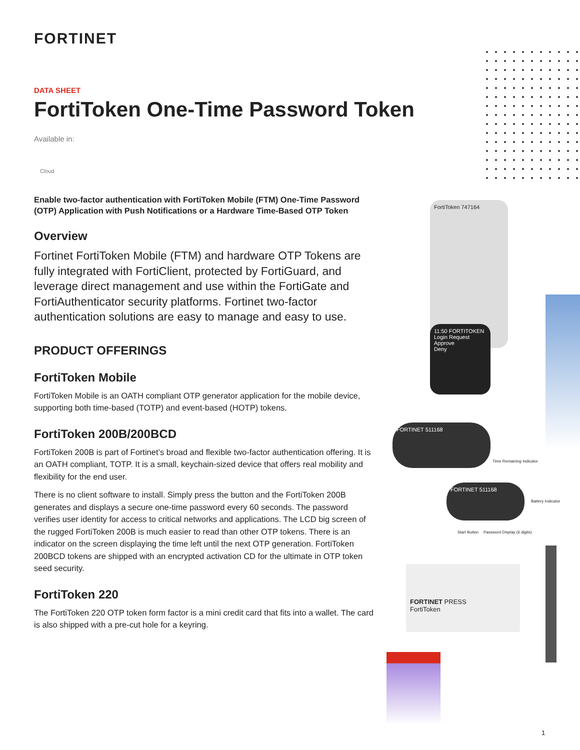FORTINET
DATA SHEET
FortiToken One-Time Password Token
Available in:
Cloud
Enable two-factor authentication with FortiToken Mobile (FTM) One-Time Password (OTP) Application with Push Notifications or a Hardware Time-Based OTP Token
Overview
Fortinet FortiToken Mobile (FTM) and hardware OTP Tokens are fully integrated with FortiClient, protected by FortiGuard, and leverage direct management and use within the FortiGate and FortiAuthenticator security platforms. Fortinet two-factor authentication solutions are easy to manage and easy to use.
PRODUCT OFFERINGS
FortiToken Mobile
FortiToken Mobile is an OATH compliant OTP generator application for the mobile device, supporting both time-based (TOTP) and event-based (HOTP) tokens.
FortiToken 200B/200BCD
FortiToken 200B is part of Fortinet’s broad and flexible two-factor authentication offering. It is an OATH compliant, TOTP. It is a small, keychain-sized device that offers real mobility and flexibility for the end user.
There is no client software to install. Simply press the button and the FortiToken 200B generates and displays a secure one-time password every 60 seconds. The password verifies user identity for access to critical networks and applications. The LCD big screen of the rugged FortiToken 200B is much easier to read than other OTP tokens. There is an indicator on the screen displaying the time left until the next OTP generation. FortiToken 200BCD tokens are shipped with an encrypted activation CD for the ultimate in OTP token seed security.
FortiToken 220
The FortiToken 220 OTP token form factor is a mini credit card that fits into a wallet. The card is also shipped with a pre-cut hole for a keyring.
FortiToken 747164
11:50 FORTITOKEN
Login Request
Approve
Deny
FORTINET 511168
Time Remaining Indicator
FORTINET 511168
Battery Indicator
Start Button Password Display (6 digits)
FORTINET PRESS
FortiToken
1